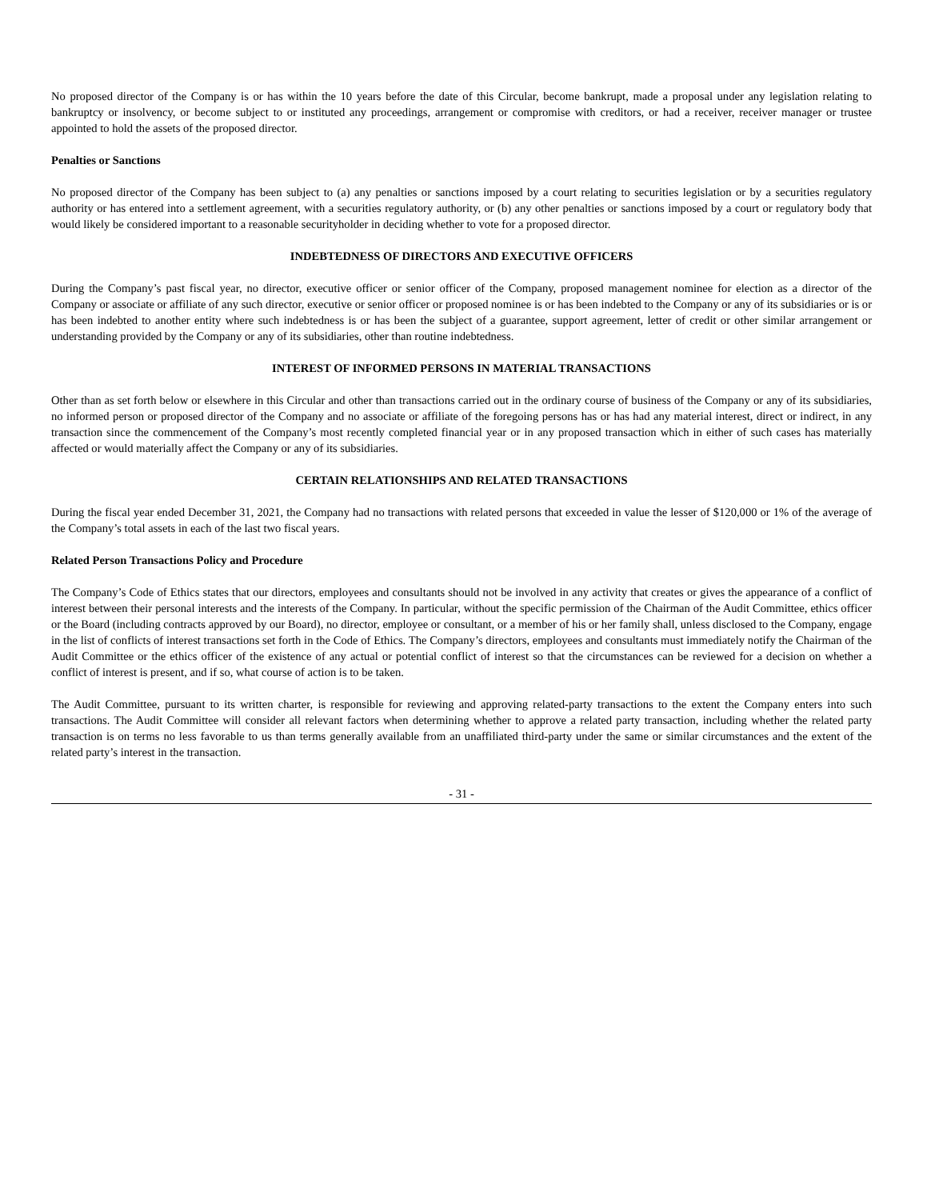No proposed director of the Company is or has within the 10 years before the date of this Circular, become bankrupt, made a proposal under any legislation relating to bankruptcy or insolvency, or become subject to or instituted any proceedings, arrangement or compromise with creditors, or had a receiver, receiver manager or trustee appointed to hold the assets of the proposed director.
Penalties or Sanctions
No proposed director of the Company has been subject to (a) any penalties or sanctions imposed by a court relating to securities legislation or by a securities regulatory authority or has entered into a settlement agreement, with a securities regulatory authority, or (b) any other penalties or sanctions imposed by a court or regulatory body that would likely be considered important to a reasonable securityholder in deciding whether to vote for a proposed director.
INDEBTEDNESS OF DIRECTORS AND EXECUTIVE OFFICERS
During the Company’s past fiscal year, no director, executive officer or senior officer of the Company, proposed management nominee for election as a director of the Company or associate or affiliate of any such director, executive or senior officer or proposed nominee is or has been indebted to the Company or any of its subsidiaries or is or has been indebted to another entity where such indebtedness is or has been the subject of a guarantee, support agreement, letter of credit or other similar arrangement or understanding provided by the Company or any of its subsidiaries, other than routine indebtedness.
INTEREST OF INFORMED PERSONS IN MATERIAL TRANSACTIONS
Other than as set forth below or elsewhere in this Circular and other than transactions carried out in the ordinary course of business of the Company or any of its subsidiaries, no informed person or proposed director of the Company and no associate or affiliate of the foregoing persons has or has had any material interest, direct or indirect, in any transaction since the commencement of the Company’s most recently completed financial year or in any proposed transaction which in either of such cases has materially affected or would materially affect the Company or any of its subsidiaries.
CERTAIN RELATIONSHIPS AND RELATED TRANSACTIONS
During the fiscal year ended December 31, 2021, the Company had no transactions with related persons that exceeded in value the lesser of $120,000 or 1% of the average of the Company’s total assets in each of the last two fiscal years.
Related Person Transactions Policy and Procedure
The Company’s Code of Ethics states that our directors, employees and consultants should not be involved in any activity that creates or gives the appearance of a conflict of interest between their personal interests and the interests of the Company. In particular, without the specific permission of the Chairman of the Audit Committee, ethics officer or the Board (including contracts approved by our Board), no director, employee or consultant, or a member of his or her family shall, unless disclosed to the Company, engage in the list of conflicts of interest transactions set forth in the Code of Ethics. The Company’s directors, employees and consultants must immediately notify the Chairman of the Audit Committee or the ethics officer of the existence of any actual or potential conflict of interest so that the circumstances can be reviewed for a decision on whether a conflict of interest is present, and if so, what course of action is to be taken.
The Audit Committee, pursuant to its written charter, is responsible for reviewing and approving related-party transactions to the extent the Company enters into such transactions. The Audit Committee will consider all relevant factors when determining whether to approve a related party transaction, including whether the related party transaction is on terms no less favorable to us than terms generally available from an unaffiliated third-party under the same or similar circumstances and the extent of the related party’s interest in the transaction.
- 31 -